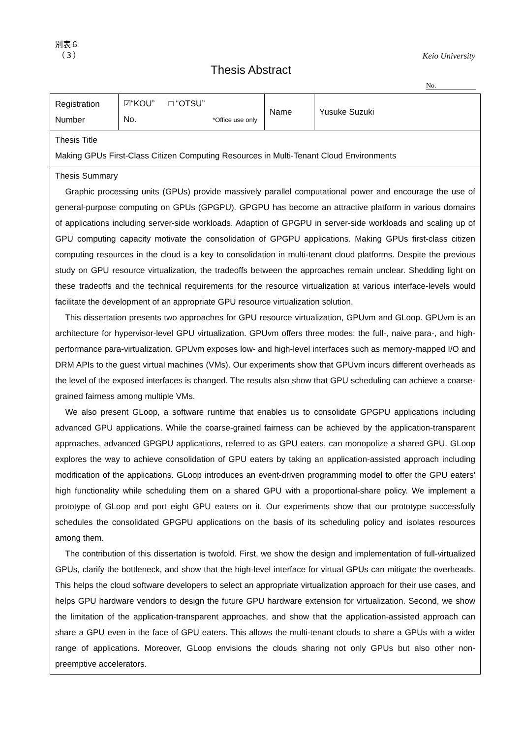別表６
（３）
Keio University
Thesis Abstract
No.
| Registration Number | ☑“KOU” □ “OTSU” No. *Office use only | Name | Yusuke Suzuki |
| Thesis Title Making GPUs First-Class Citizen Computing Resources in Multi-Tenant Cloud Environments | | | |
| Thesis Summary Graphic processing units (GPUs) provide massively parallel computational power and encourage the use of general-purpose computing on GPUs (GPGPU). GPGPU has become an attractive platform in various domains of applications including server-side workloads. Adaption of GPGPU in server-side workloads and scaling up of GPU computing capacity motivate the consolidation of GPGPU applications. Making GPUs first-class citizen computing resources in the cloud is a key to consolidation in multi-tenant cloud platforms. Despite the previous study on GPU resource virtualization, the tradeoffs between the approaches remain unclear. Shedding light on these tradeoffs and the technical requirements for the resource virtualization at various interface-levels would facilitate the development of an appropriate GPU resource virtualization solution. This dissertation presents two approaches for GPU resource virtualization, GPUvm and GLoop. GPUvm is an architecture for hypervisor-level GPU virtualization. GPUvm offers three modes: the full-, naive para-, and high-performance para-virtualization. GPUvm exposes low- and high-level interfaces such as memory-mapped I/O and DRM APIs to the guest virtual machines (VMs). Our experiments show that GPUvm incurs different overheads as the level of the exposed interfaces is changed. The results also show that GPU scheduling can achieve a coarse-grained fairness among multiple VMs. We also present GLoop, a software runtime that enables us to consolidate GPGPU applications including advanced GPU applications. While the coarse-grained fairness can be achieved by the application-transparent approaches, advanced GPGPU applications, referred to as GPU eaters, can monopolize a shared GPU. GLoop explores the way to achieve consolidation of GPU eaters by taking an application-assisted approach including modification of the applications. GLoop introduces an event-driven programming model to offer the GPU eaters' high functionality while scheduling them on a shared GPU with a proportional-share policy. We implement a prototype of GLoop and port eight GPU eaters on it. Our experiments show that our prototype successfully schedules the consolidated GPGPU applications on the basis of its scheduling policy and isolates resources among them. The contribution of this dissertation is twofold. First, we show the design and implementation of full-virtualized GPUs, clarify the bottleneck, and show that the high-level interface for virtual GPUs can mitigate the overheads. This helps the cloud software developers to select an appropriate virtualization approach for their use cases, and helps GPU hardware vendors to design the future GPU hardware extension for virtualization. Second, we show the limitation of the application-transparent approaches, and show that the application-assisted approach can share a GPU even in the face of GPU eaters. This allows the multi-tenant clouds to share a GPUs with a wider range of applications. Moreover, GLoop envisions the clouds sharing not only GPUs but also other non-preemptive accelerators. | | | |